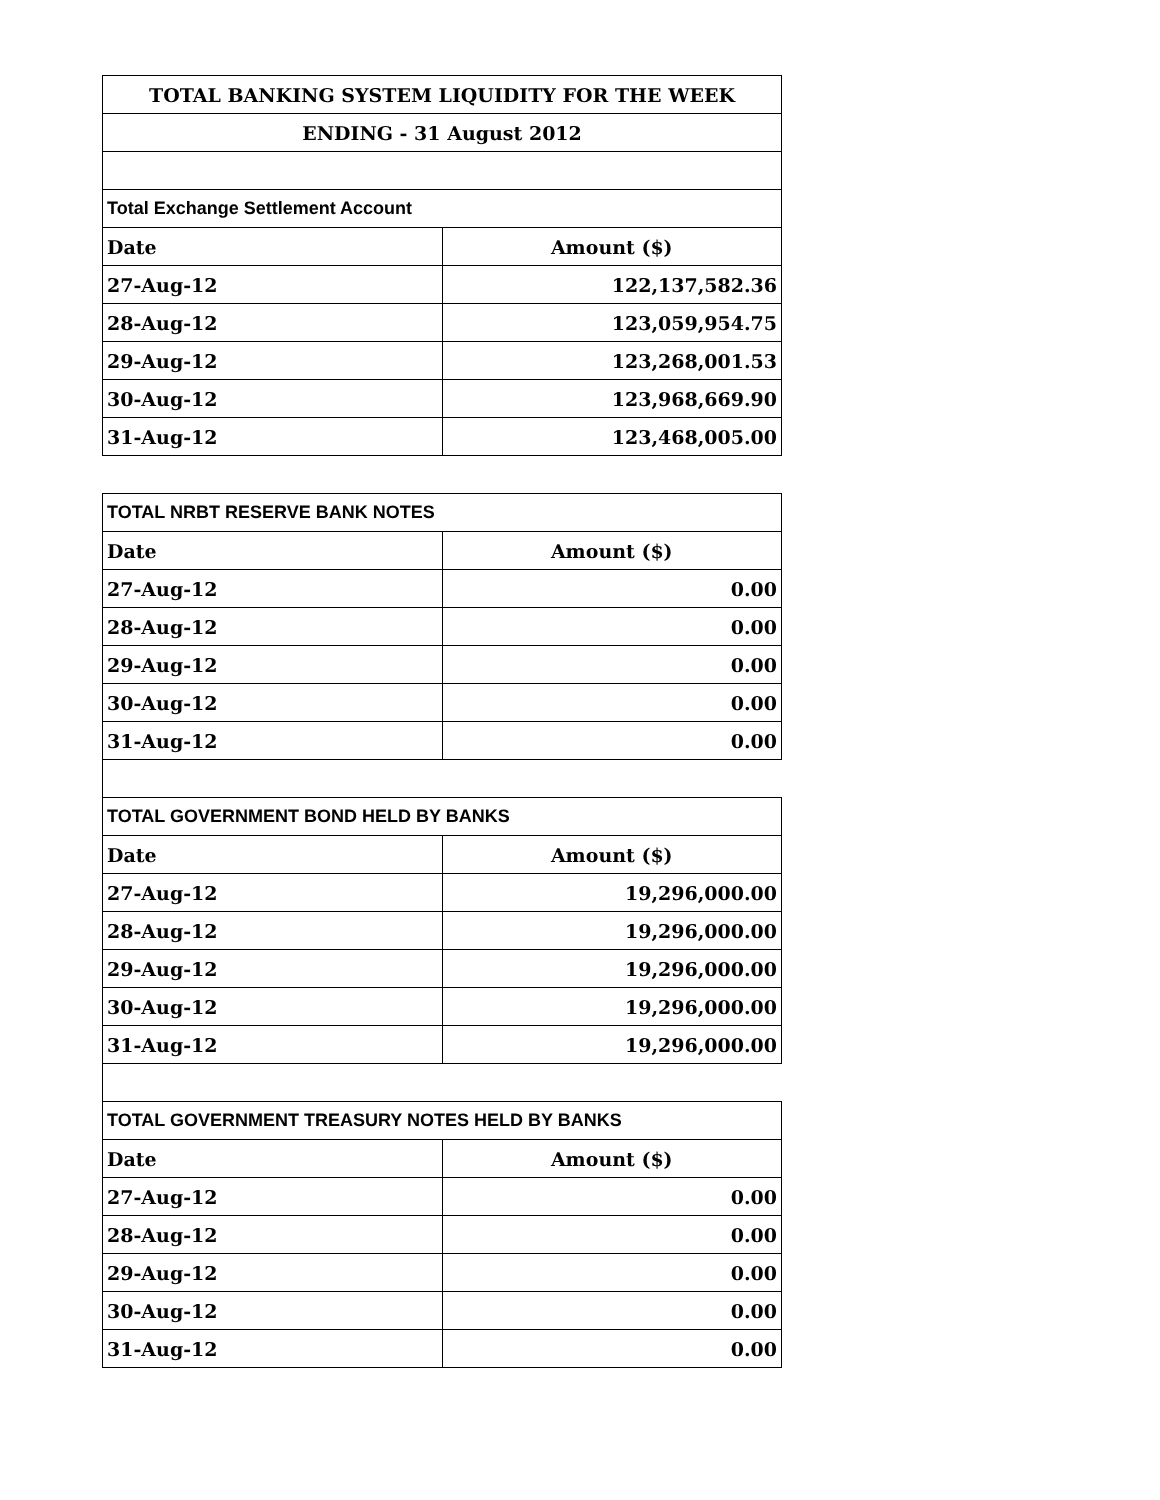| TOTAL BANKING SYSTEM LIQUIDITY FOR THE WEEK | |
| --- | --- |
| ENDING - 31 August 2012 | |
| Total Exchange Settlement Account | |
| Date | Amount ($) |
| 27-Aug-12 | 122,137,582.36 |
| 28-Aug-12 | 123,059,954.75 |
| 29-Aug-12 | 123,268,001.53 |
| 30-Aug-12 | 123,968,669.90 |
| 31-Aug-12 | 123,468,005.00 |
| TOTAL NRBT RESERVE BANK NOTES | |
| Date | Amount ($) |
| 27-Aug-12 | 0.00 |
| 28-Aug-12 | 0.00 |
| 29-Aug-12 | 0.00 |
| 30-Aug-12 | 0.00 |
| 31-Aug-12 | 0.00 |
| TOTAL GOVERNMENT BOND HELD BY BANKS | |
| Date | Amount ($) |
| 27-Aug-12 | 19,296,000.00 |
| 28-Aug-12 | 19,296,000.00 |
| 29-Aug-12 | 19,296,000.00 |
| 30-Aug-12 | 19,296,000.00 |
| 31-Aug-12 | 19,296,000.00 |
| TOTAL GOVERNMENT TREASURY NOTES HELD BY BANKS | |
| Date | Amount ($) |
| 27-Aug-12 | 0.00 |
| 28-Aug-12 | 0.00 |
| 29-Aug-12 | 0.00 |
| 30-Aug-12 | 0.00 |
| 31-Aug-12 | 0.00 |